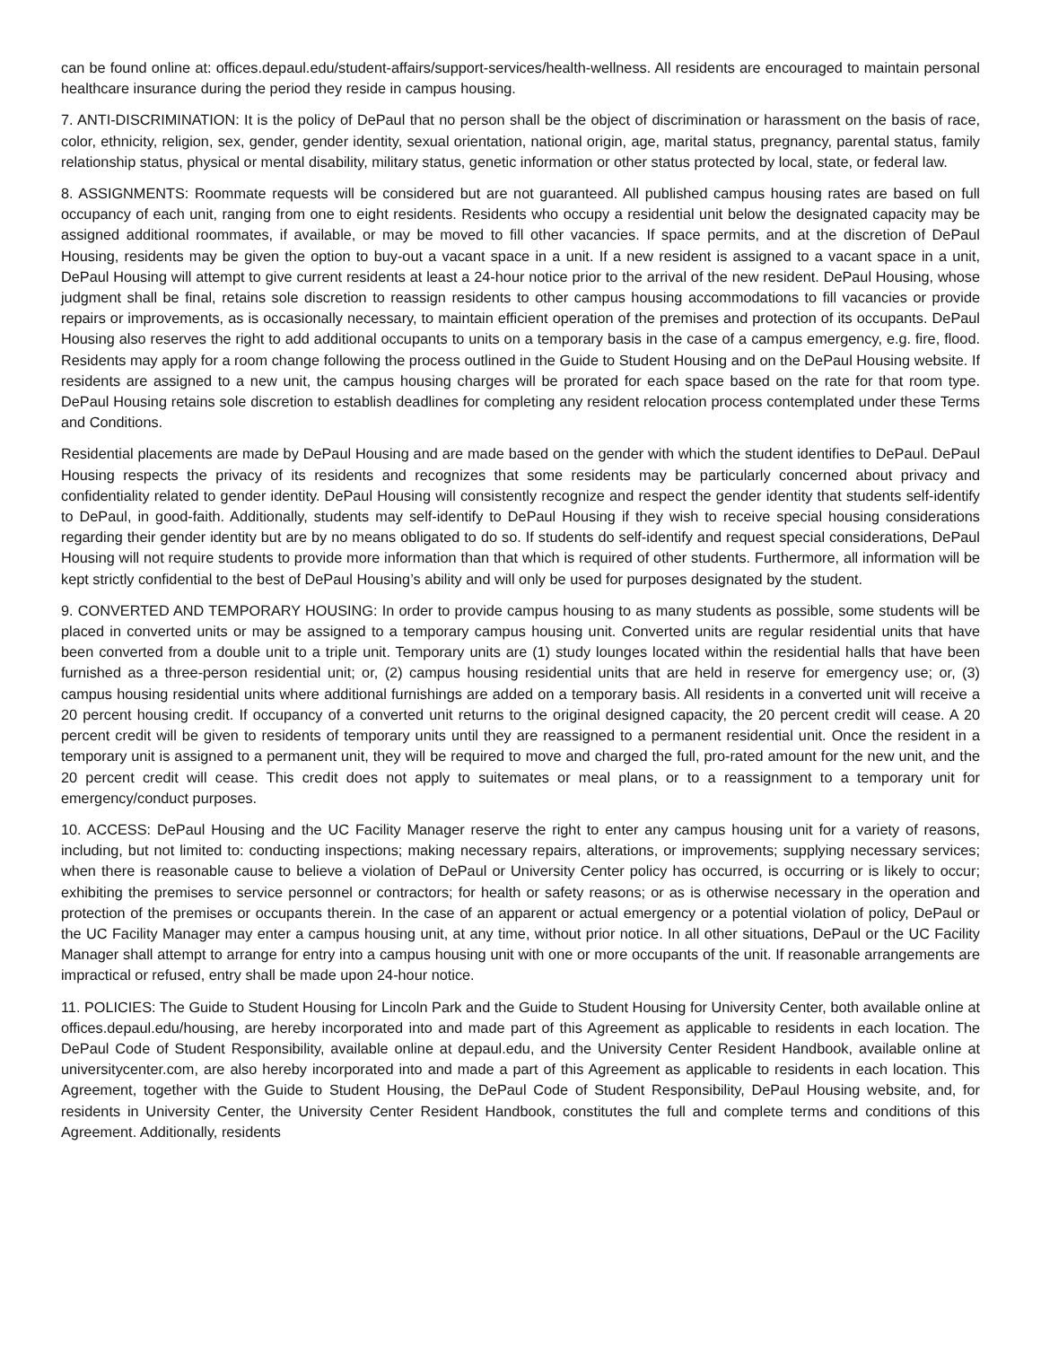can be found online at: offices.depaul.edu/student-affairs/support-services/health-wellness. All residents are encouraged to maintain personal healthcare insurance during the period they reside in campus housing.
7. ANTI-DISCRIMINATION: It is the policy of DePaul that no person shall be the object of discrimination or harassment on the basis of race, color, ethnicity, religion, sex, gender, gender identity, sexual orientation, national origin, age, marital status, pregnancy, parental status, family relationship status, physical or mental disability, military status, genetic information or other status protected by local, state, or federal law.
8. ASSIGNMENTS: Roommate requests will be considered but are not guaranteed. All published campus housing rates are based on full occupancy of each unit, ranging from one to eight residents. Residents who occupy a residential unit below the designated capacity may be assigned additional roommates, if available, or may be moved to fill other vacancies. If space permits, and at the discretion of DePaul Housing, residents may be given the option to buy-out a vacant space in a unit. If a new resident is assigned to a vacant space in a unit, DePaul Housing will attempt to give current residents at least a 24-hour notice prior to the arrival of the new resident. DePaul Housing, whose judgment shall be final, retains sole discretion to reassign residents to other campus housing accommodations to fill vacancies or provide repairs or improvements, as is occasionally necessary, to maintain efficient operation of the premises and protection of its occupants. DePaul Housing also reserves the right to add additional occupants to units on a temporary basis in the case of a campus emergency, e.g. fire, flood. Residents may apply for a room change following the process outlined in the Guide to Student Housing and on the DePaul Housing website. If residents are assigned to a new unit, the campus housing charges will be prorated for each space based on the rate for that room type. DePaul Housing retains sole discretion to establish deadlines for completing any resident relocation process contemplated under these Terms and Conditions.
Residential placements are made by DePaul Housing and are made based on the gender with which the student identifies to DePaul. DePaul Housing respects the privacy of its residents and recognizes that some residents may be particularly concerned about privacy and confidentiality related to gender identity. DePaul Housing will consistently recognize and respect the gender identity that students self-identify to DePaul, in good-faith. Additionally, students may self-identify to DePaul Housing if they wish to receive special housing considerations regarding their gender identity but are by no means obligated to do so. If students do self-identify and request special considerations, DePaul Housing will not require students to provide more information than that which is required of other students. Furthermore, all information will be kept strictly confidential to the best of DePaul Housing’s ability and will only be used for purposes designated by the student.
9. CONVERTED AND TEMPORARY HOUSING: In order to provide campus housing to as many students as possible, some students will be placed in converted units or may be assigned to a temporary campus housing unit. Converted units are regular residential units that have been converted from a double unit to a triple unit. Temporary units are (1) study lounges located within the residential halls that have been furnished as a three-person residential unit; or, (2) campus housing residential units that are held in reserve for emergency use; or, (3) campus housing residential units where additional furnishings are added on a temporary basis. All residents in a converted unit will receive a 20 percent housing credit. If occupancy of a converted unit returns to the original designed capacity, the 20 percent credit will cease. A 20 percent credit will be given to residents of temporary units until they are reassigned to a permanent residential unit. Once the resident in a temporary unit is assigned to a permanent unit, they will be required to move and charged the full, pro-rated amount for the new unit, and the 20 percent credit will cease. This credit does not apply to suitemates or meal plans, or to a reassignment to a temporary unit for emergency/conduct purposes.
10. ACCESS: DePaul Housing and the UC Facility Manager reserve the right to enter any campus housing unit for a variety of reasons, including, but not limited to: conducting inspections; making necessary repairs, alterations, or improvements; supplying necessary services; when there is reasonable cause to believe a violation of DePaul or University Center policy has occurred, is occurring or is likely to occur; exhibiting the premises to service personnel or contractors; for health or safety reasons; or as is otherwise necessary in the operation and protection of the premises or occupants therein. In the case of an apparent or actual emergency or a potential violation of policy, DePaul or the UC Facility Manager may enter a campus housing unit, at any time, without prior notice. In all other situations, DePaul or the UC Facility Manager shall attempt to arrange for entry into a campus housing unit with one or more occupants of the unit. If reasonable arrangements are impractical or refused, entry shall be made upon 24-hour notice.
11. POLICIES: The Guide to Student Housing for Lincoln Park and the Guide to Student Housing for University Center, both available online at offices.depaul.edu/housing, are hereby incorporated into and made part of this Agreement as applicable to residents in each location. The DePaul Code of Student Responsibility, available online at depaul.edu, and the University Center Resident Handbook, available online at universitycenter.com, are also hereby incorporated into and made a part of this Agreement as applicable to residents in each location. This Agreement, together with the Guide to Student Housing, the DePaul Code of Student Responsibility, DePaul Housing website, and, for residents in University Center, the University Center Resident Handbook, constitutes the full and complete terms and conditions of this Agreement. Additionally, residents